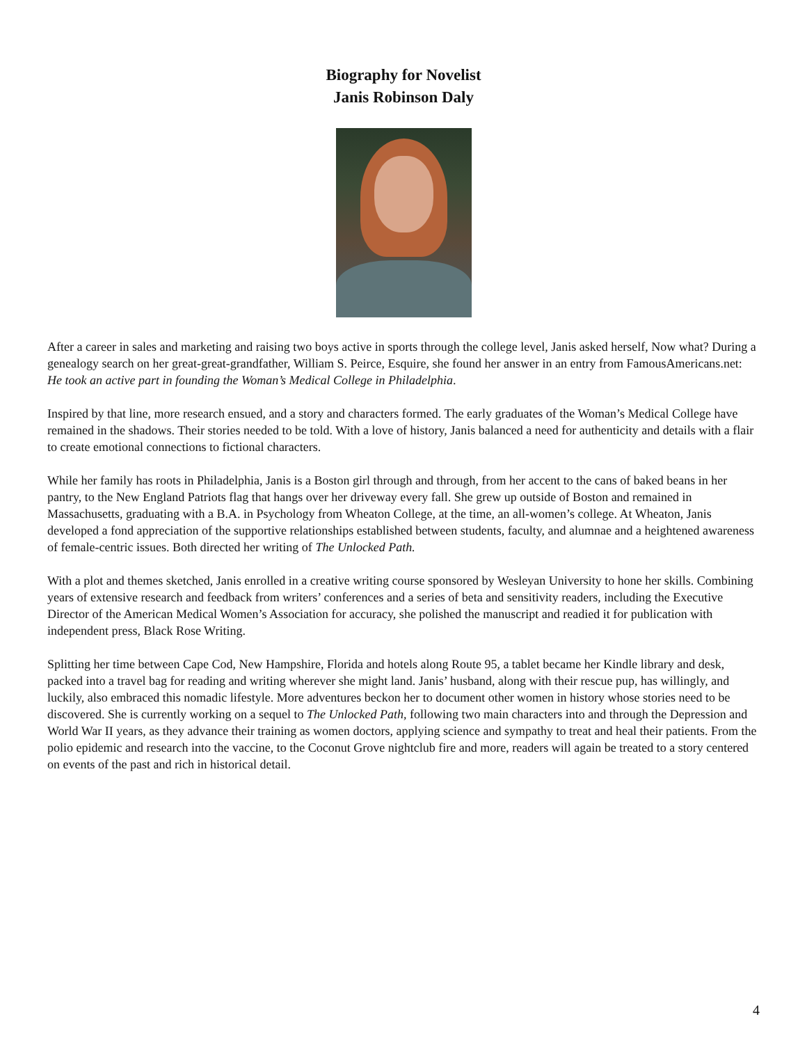Biography for Novelist
Janis Robinson Daly
After a career in sales and marketing and raising two boys active in sports through the college level, Janis asked herself, Now what? During a genealogy search on her great-great-grandfather, William S. Peirce, Esquire, she found her answer in an entry from FamousAmericans.net: He took an active part in founding the Woman’s Medical College in Philadelphia.
Inspired by that line, more research ensued, and a story and characters formed. The early graduates of the Woman’s Medical College have remained in the shadows. Their stories needed to be told. With a love of history, Janis balanced a need for authenticity and details with a flair to create emotional connections to fictional characters.
While her family has roots in Philadelphia, Janis is a Boston girl through and through, from her accent to the cans of baked beans in her pantry, to the New England Patriots flag that hangs over her driveway every fall. She grew up outside of Boston and remained in Massachusetts, graduating with a B.A. in Psychology from Wheaton College, at the time, an all-women’s college. At Wheaton, Janis developed a fond appreciation of the supportive relationships established between students, faculty, and alumnae and a heightened awareness of female-centric issues. Both directed her writing of The Unlocked Path.
With a plot and themes sketched, Janis enrolled in a creative writing course sponsored by Wesleyan University to hone her skills. Combining years of extensive research and feedback from writers’ conferences and a series of beta and sensitivity readers, including the Executive Director of the American Medical Women’s Association for accuracy, she polished the manuscript and readied it for publication with independent press, Black Rose Writing.
Splitting her time between Cape Cod, New Hampshire, Florida and hotels along Route 95, a tablet became her Kindle library and desk, packed into a travel bag for reading and writing wherever she might land. Janis’ husband, along with their rescue pup, has willingly, and luckily, also embraced this nomadic lifestyle. More adventures beckon her to document other women in history whose stories need to be discovered. She is currently working on a sequel to The Unlocked Path, following two main characters into and through the Depression and World War II years, as they advance their training as women doctors, applying science and sympathy to treat and heal their patients. From the polio epidemic and research into the vaccine, to the Coconut Grove nightclub fire and more, readers will again be treated to a story centered on events of the past and rich in historical detail.
4